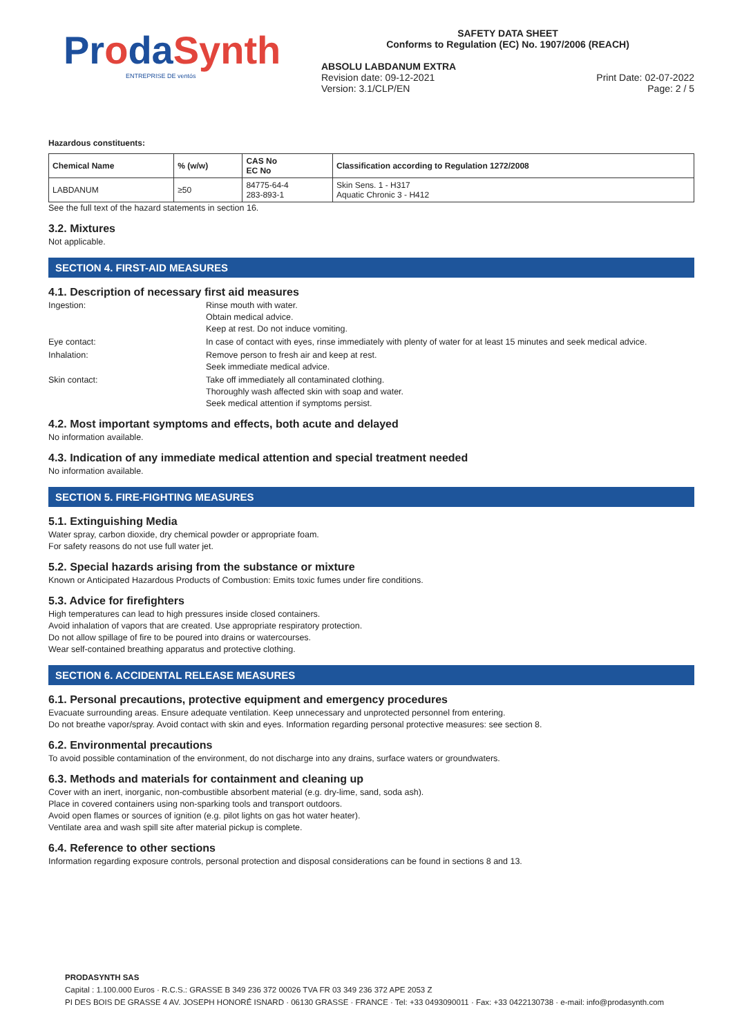ProdaSynth
ENTREPRISE DE ventós
SAFETY DATA SHEET
Conforms to Regulation (EC) No. 1907/2006 (REACH)
ABSOLU LABDANUM EXTRA
Revision date: 09-12-2021
Version: 3.1/CLP/EN
Print Date: 02-07-2022
Page: 2 / 5
Hazardous constituents:
| Chemical Name | % (w/w) | CAS No EC No | Classification according to Regulation 1272/2008 |
| --- | --- | --- | --- |
| LABDANUM | ≥50 | 84775-64-4 283-893-1 | Skin Sens. 1 - H317 Aquatic Chronic 3 - H412 |
See the full text of the hazard statements in section 16.
3.2. Mixtures
Not applicable.
SECTION 4. FIRST-AID MEASURES
4.1. Description of necessary first aid measures
Ingestion:
Rinse mouth with water.
Obtain medical advice.
Keep at rest. Do not induce vomiting.
Eye contact:
In case of contact with eyes, rinse immediately with plenty of water for at least 15 minutes and seek medical advice.
Inhalation:
Remove person to fresh air and keep at rest.
Seek immediate medical advice.
Skin contact:
Take off immediately all contaminated clothing.
Thoroughly wash affected skin with soap and water.
Seek medical attention if symptoms persist.
4.2. Most important symptoms and effects, both acute and delayed
No information available.
4.3. Indication of any immediate medical attention and special treatment needed
No information available.
SECTION 5. FIRE-FIGHTING MEASURES
5.1. Extinguishing Media
Water spray, carbon dioxide, dry chemical powder or appropriate foam.
For safety reasons do not use full water jet.
5.2. Special hazards arising from the substance or mixture
Known or Anticipated Hazardous Products of Combustion: Emits toxic fumes under fire conditions.
5.3. Advice for firefighters
High temperatures can lead to high pressures inside closed containers.
Avoid inhalation of vapors that are created. Use appropriate respiratory protection.
Do not allow spillage of fire to be poured into drains or watercourses.
Wear self-contained breathing apparatus and protective clothing.
SECTION 6. ACCIDENTAL RELEASE MEASURES
6.1. Personal precautions, protective equipment and emergency procedures
Evacuate surrounding areas. Ensure adequate ventilation. Keep unnecessary and unprotected personnel from entering.
Do not breathe vapor/spray. Avoid contact with skin and eyes. Information regarding personal protective measures: see section 8.
6.2. Environmental precautions
To avoid possible contamination of the environment, do not discharge into any drains, surface waters or groundwaters.
6.3. Methods and materials for containment and cleaning up
Cover with an inert, inorganic, non-combustible absorbent material (e.g. dry-lime, sand, soda ash).
Place in covered containers using non-sparking tools and transport outdoors.
Avoid open flames or sources of ignition (e.g. pilot lights on gas hot water heater).
Ventilate area and wash spill site after material pickup is complete.
6.4. Reference to other sections
Information regarding exposure controls, personal protection and disposal considerations can be found in sections 8 and 13.
PRODASYNTH SAS
Capital : 1.100.000 Euros · R.C.S.: GRASSE B 349 236 372 00026 TVA FR 03 349 236 372 APE 2053 Z
PI DES BOIS DE GRASSE 4 AV. JOSEPH HONORÉ ISNARD · 06130 GRASSE · FRANCE · Tel: +33 0493090011 · Fax: +33 0422130738 · e-mail: info@prodasynth.com